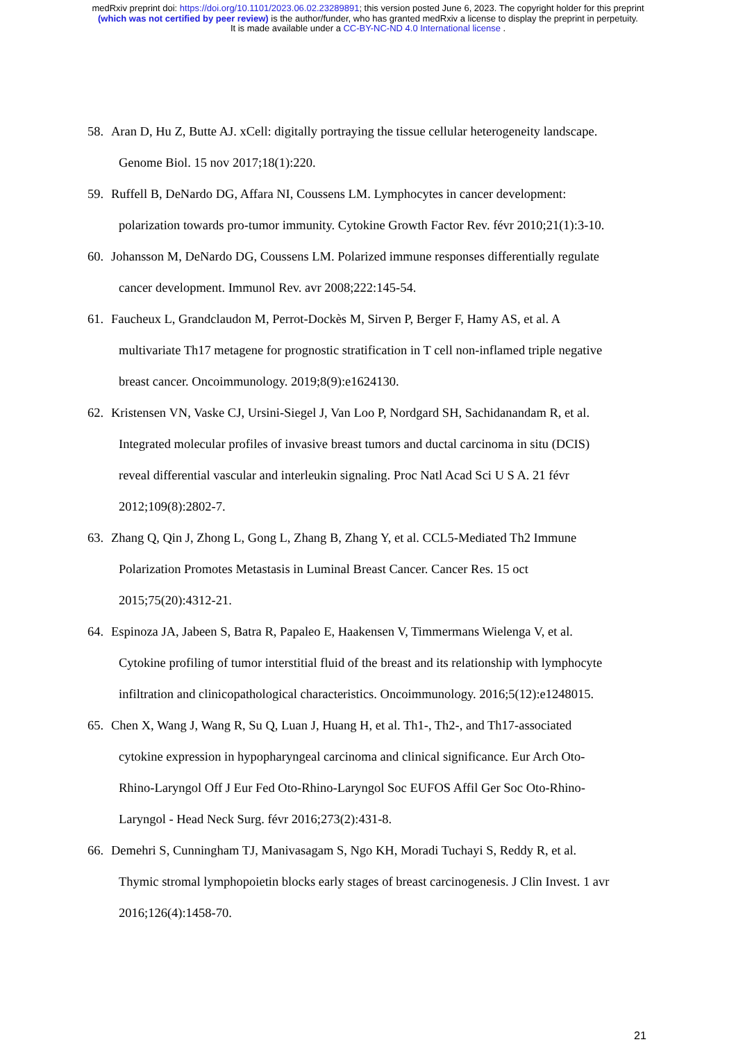medRxiv preprint doi: https://doi.org/10.1101/2023.06.02.23289891; this version posted June 6, 2023. The copyright holder for this preprint
(which was not certified by peer review) is the author/funder, who has granted medRxiv a license to display the preprint in perpetuity.
It is made available under a CC-BY-NC-ND 4.0 International license .
58. Aran D, Hu Z, Butte AJ. xCell: digitally portraying the tissue cellular heterogeneity landscape.
Genome Biol. 15 nov 2017;18(1):220.
59. Ruffell B, DeNardo DG, Affara NI, Coussens LM. Lymphocytes in cancer development:
polarization towards pro-tumor immunity. Cytokine Growth Factor Rev. févr 2010;21(1):3-10.
60. Johansson M, DeNardo DG, Coussens LM. Polarized immune responses differentially regulate
cancer development. Immunol Rev. avr 2008;222:145-54.
61. Faucheux L, Grandclaudon M, Perrot-Dockès M, Sirven P, Berger F, Hamy AS, et al. A
multivariate Th17 metagene for prognostic stratification in T cell non-inflamed triple negative
breast cancer. Oncoimmunology. 2019;8(9):e1624130.
62. Kristensen VN, Vaske CJ, Ursini-Siegel J, Van Loo P, Nordgard SH, Sachidanandam R, et al.
Integrated molecular profiles of invasive breast tumors and ductal carcinoma in situ (DCIS)
reveal differential vascular and interleukin signaling. Proc Natl Acad Sci U S A. 21 févr
2012;109(8):2802-7.
63. Zhang Q, Qin J, Zhong L, Gong L, Zhang B, Zhang Y, et al. CCL5-Mediated Th2 Immune
Polarization Promotes Metastasis in Luminal Breast Cancer. Cancer Res. 15 oct
2015;75(20):4312-21.
64. Espinoza JA, Jabeen S, Batra R, Papaleo E, Haakensen V, Timmermans Wielenga V, et al.
Cytokine profiling of tumor interstitial fluid of the breast and its relationship with lymphocyte
infiltration and clinicopathological characteristics. Oncoimmunology. 2016;5(12):e1248015.
65. Chen X, Wang J, Wang R, Su Q, Luan J, Huang H, et al. Th1-, Th2-, and Th17-associated
cytokine expression in hypopharyngeal carcinoma and clinical significance. Eur Arch Oto-
Rhino-Laryngol Off J Eur Fed Oto-Rhino-Laryngol Soc EUFOS Affil Ger Soc Oto-Rhino-
Laryngol - Head Neck Surg. févr 2016;273(2):431-8.
66. Demehri S, Cunningham TJ, Manivasagam S, Ngo KH, Moradi Tuchayi S, Reddy R, et al.
Thymic stromal lymphopoietin blocks early stages of breast carcinogenesis. J Clin Invest. 1 avr
2016;126(4):1458-70.
21